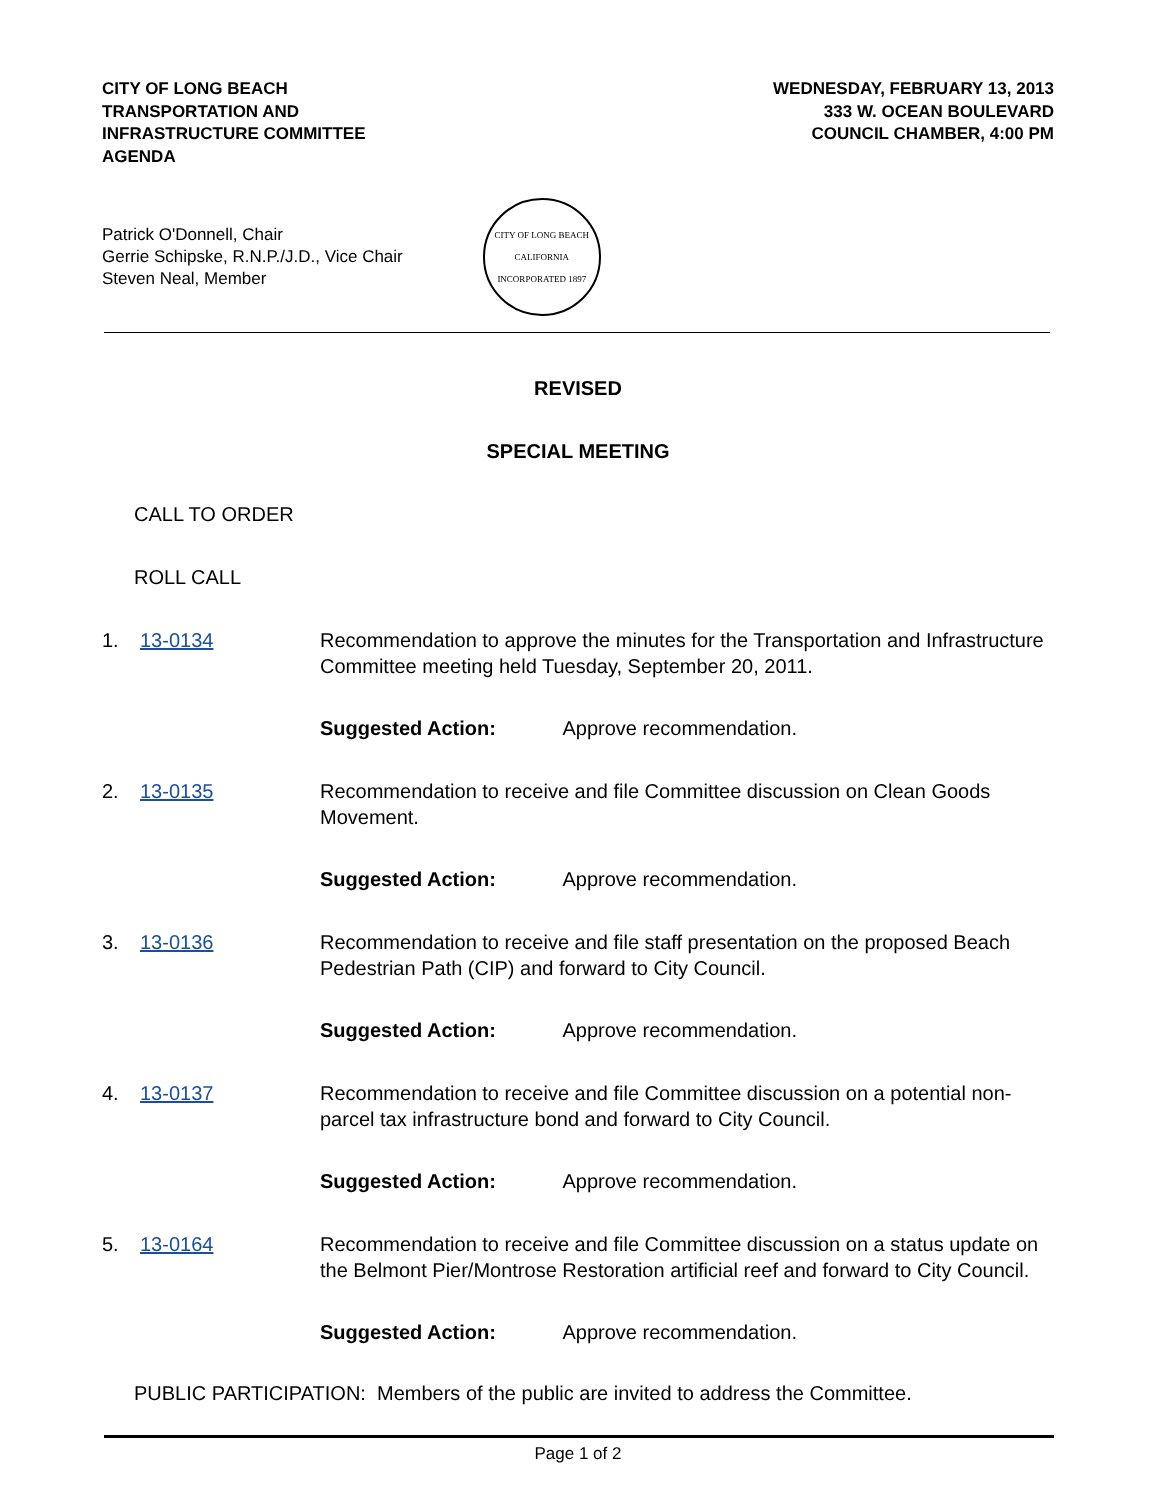CITY OF LONG BEACH
TRANSPORTATION AND
INFRASTRUCTURE COMMITTEE
AGENDA
WEDNESDAY, FEBRUARY 13, 2013
333 W. OCEAN BOULEVARD
COUNCIL CHAMBER, 4:00 PM
Patrick O'Donnell, Chair
Gerrie Schipske, R.N.P./J.D., Vice Chair
Steven Neal, Member
CITY OF LONG BEACH
CALIFORNIA
INCORPORATED 1897
REVISED
SPECIAL MEETING
CALL TO ORDER
ROLL CALL
1. 13-0134 Recommendation to approve the minutes for the Transportation and Infrastructure Committee meeting held Tuesday, September 20, 2011.
Suggested Action: Approve recommendation.
2. 13-0135 Recommendation to receive and file Committee discussion on Clean Goods Movement.
Suggested Action: Approve recommendation.
3. 13-0136 Recommendation to receive and file staff presentation on the proposed Beach Pedestrian Path (CIP) and forward to City Council.
Suggested Action: Approve recommendation.
4. 13-0137 Recommendation to receive and file Committee discussion on a potential non-parcel tax infrastructure bond and forward to City Council.
Suggested Action: Approve recommendation.
5. 13-0164 Recommendation to receive and file Committee discussion on a status update on the Belmont Pier/Montrose Restoration artificial reef and forward to City Council.
Suggested Action: Approve recommendation.
PUBLIC PARTICIPATION: Members of the public are invited to address the Committee.
Page 1 of 2